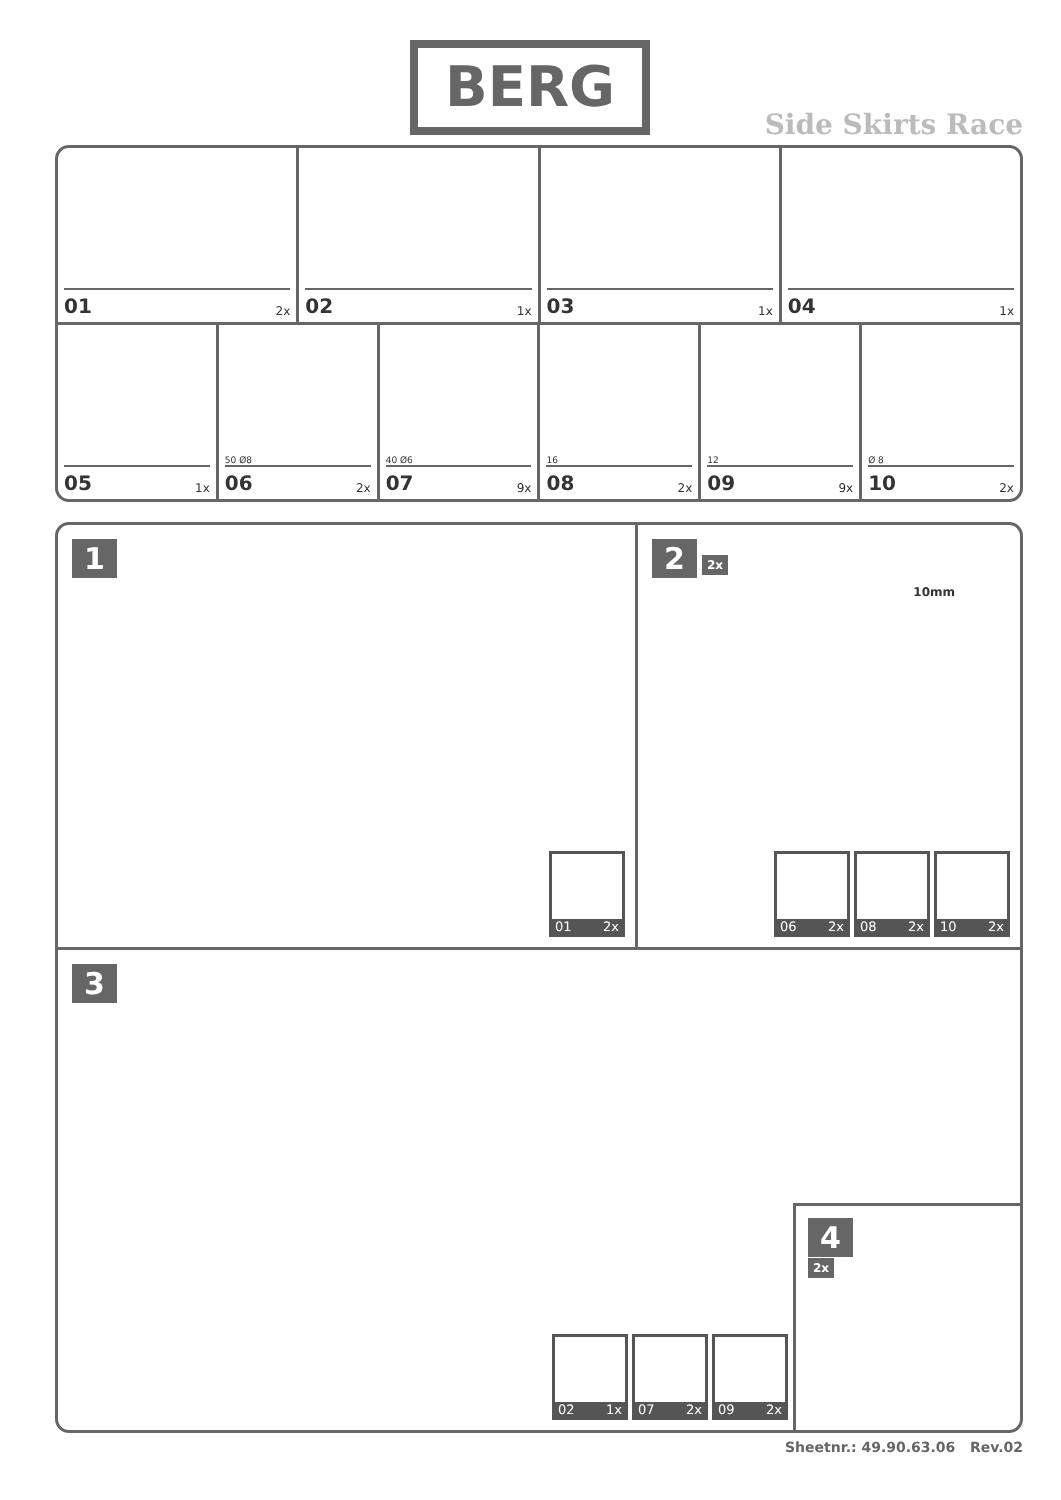BERG
Side Skirts Race
01 2x
02 1x
03 1x
04 1x
05 1x
50 Ø8
06 2x
40 Ø6
07 9x
16
08 2x
12
09 9x
Ø 8
10 2x
1
01 2x
2 2x
10mm
06 2x 08 2x 10 2x
3
02 1x 07 2x 09 2x
4
2x
Sheetnr.: 49.90.63.06 Rev.02